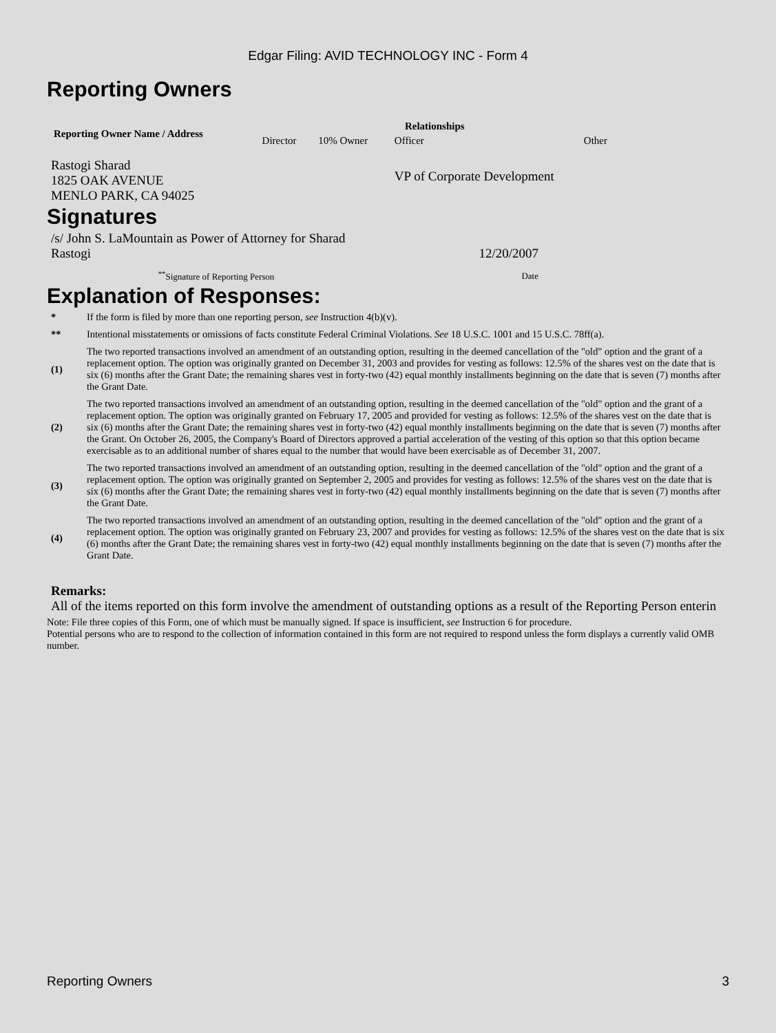Edgar Filing: AVID TECHNOLOGY INC - Form 4
Reporting Owners
| Reporting Owner Name / Address | Relationships | | | |
| --- | --- | --- | --- | --- |
| | Director | 10% Owner | Officer | Other |
| Rastogi Sharad 1825 OAK AVENUE MENLO PARK, CA 94025 | | | VP of Corporate Development | |
Signatures
| /s/ John S. LaMountain as Power of Attorney for Sharad Rastogi | 12/20/2007 |
| <sup>**</sup> Signature of Reporting Person | Date |
Explanation of Responses:
| * | If the form is filed by more than one reporting person, see Instruction 4(b)(v). |
| ** | Intentional misstatements or omissions of facts constitute Federal Criminal Violations. See 18 U.S.C. 1001 and 15 U.S.C. 78ff(a). |
| (1) | The two reported transactions involved an amendment of an outstanding option, resulting in the deemed cancellation of the "old" option and the grant of a replacement option. The option was originally granted on December 31, 2003 and provides for vesting as follows: 12.5% of the shares vest on the date that is six (6) months after the Grant Date; the remaining shares vest in forty-two (42) equal monthly installments beginning on the date that is seven (7) months after the Grant Date. |
| (2) | The two reported transactions involved an amendment of an outstanding option, resulting in the deemed cancellation of the "old" option and the grant of a replacement option. The option was originally granted on February 17, 2005 and provided for vesting as follows: 12.5% of the shares vest on the date that is six (6) months after the Grant Date; the remaining shares vest in forty-two (42) equal monthly installments beginning on the date that is seven (7) months after the Grant. On October 26, 2005, the Company's Board of Directors approved a partial acceleration of the vesting of this option so that this option became exercisable as to an additional number of shares equal to the number that would have been exercisable as of December 31, 2007. |
| (3) | The two reported transactions involved an amendment of an outstanding option, resulting in the deemed cancellation of the "old" option and the grant of a replacement option. The option was originally granted on September 2, 2005 and provides for vesting as follows: 12.5% of the shares vest on the date that is six (6) months after the Grant Date; the remaining shares vest in forty-two (42) equal monthly installments beginning on the date that is seven (7) months after the Grant Date. |
| (4) | The two reported transactions involved an amendment of an outstanding option, resulting in the deemed cancellation of the "old" option and the grant of a replacement option. The option was originally granted on February 23, 2007 and provides for vesting as follows: 12.5% of the shares vest on the date that is six (6) months after the Grant Date; the remaining shares vest in forty-two (42) equal monthly installments beginning on the date that is seven (7) months after the Grant Date. |
Remarks:
All of the items reported on this form involve the amendment of outstanding options as a result of the Reporting Person enterin
Note: File three copies of this Form, one of which must be manually signed. If space is insufficient, see Instruction 6 for procedure.
Potential persons who are to respond to the collection of information contained in this form are not required to respond unless the form displays a currently valid OMB number.
Reporting Owners 3